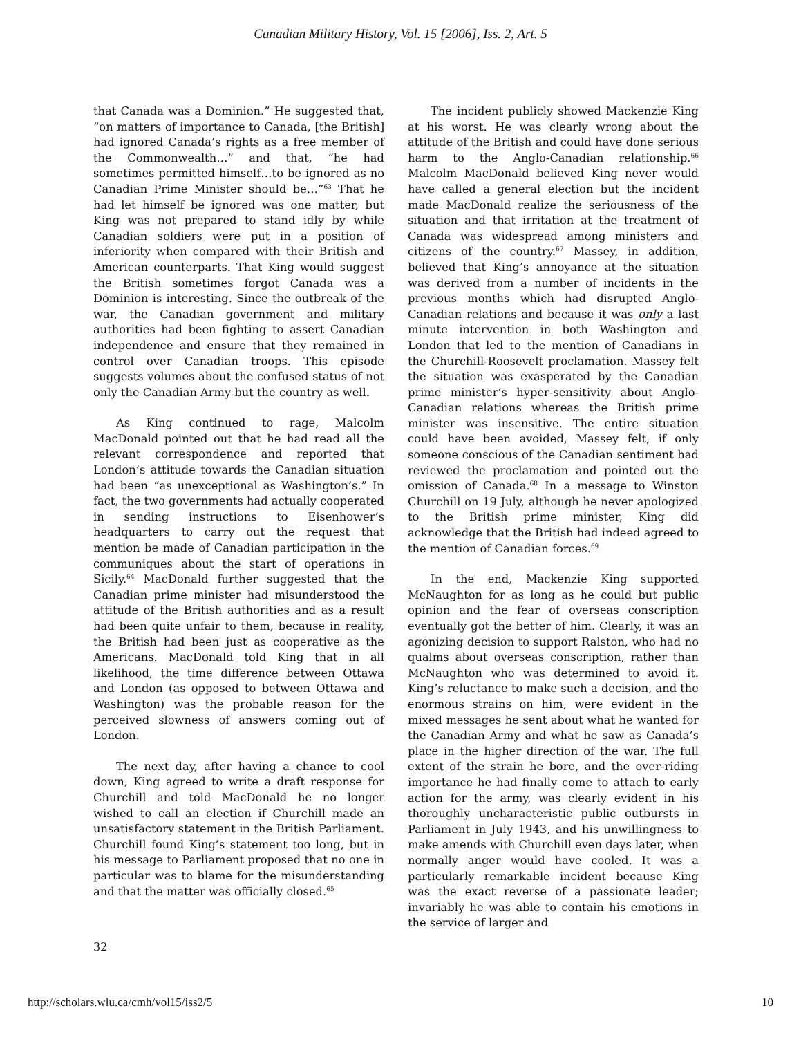Canadian Military History, Vol. 15 [2006], Iss. 2, Art. 5
that Canada was a Dominion.” He suggested that, “on matters of importance to Canada, [the British] had ignored Canada’s rights as a free member of the Commonwealth…” and that, “he had sometimes permitted himself…to be ignored as no Canadian Prime Minister should be…”<sup>63</sup> That he had let himself be ignored was one matter, but King was not prepared to stand idly by while Canadian soldiers were put in a position of inferiority when compared with their British and American counterparts. That King would suggest the British sometimes forgot Canada was a Dominion is interesting. Since the outbreak of the war, the Canadian government and military authorities had been fighting to assert Canadian independence and ensure that they remained in control over Canadian troops. This episode suggests volumes about the confused status of not only the Canadian Army but the country as well.
As King continued to rage, Malcolm MacDonald pointed out that he had read all the relevant correspondence and reported that London’s attitude towards the Canadian situation had been “as unexceptional as Washington’s.” In fact, the two governments had actually cooperated in sending instructions to Eisenhower’s headquarters to carry out the request that mention be made of Canadian participation in the communiques about the start of operations in Sicily.<sup>64</sup> MacDonald further suggested that the Canadian prime minister had misunderstood the attitude of the British authorities and as a result had been quite unfair to them, because in reality, the British had been just as cooperative as the Americans. MacDonald told King that in all likelihood, the time difference between Ottawa and London (as opposed to between Ottawa and Washington) was the probable reason for the perceived slowness of answers coming out of London.
The next day, after having a chance to cool down, King agreed to write a draft response for Churchill and told MacDonald he no longer wished to call an election if Churchill made an unsatisfactory statement in the British Parliament. Churchill found King’s statement too long, but in his message to Parliament proposed that no one in particular was to blame for the misunderstanding and that the matter was officially closed.<sup>65</sup>
The incident publicly showed Mackenzie King at his worst. He was clearly wrong about the attitude of the British and could have done serious harm to the Anglo-Canadian relationship.<sup>66</sup> Malcolm MacDonald believed King never would have called a general election but the incident made MacDonald realize the seriousness of the situation and that irritation at the treatment of Canada was widespread among ministers and citizens of the country.<sup>67</sup> Massey, in addition, believed that King’s annoyance at the situation was derived from a number of incidents in the previous months which had disrupted Anglo-Canadian relations and because it was only a last minute intervention in both Washington and London that led to the mention of Canadians in the Churchill-Roosevelt proclamation. Massey felt the situation was exasperated by the Canadian prime minister’s hyper-sensitivity about Anglo-Canadian relations whereas the British prime minister was insensitive. The entire situation could have been avoided, Massey felt, if only someone conscious of the Canadian sentiment had reviewed the proclamation and pointed out the omission of Canada.<sup>68</sup> In a message to Winston Churchill on 19 July, although he never apologized to the British prime minister, King did acknowledge that the British had indeed agreed to the mention of Canadian forces.<sup>69</sup>
In the end, Mackenzie King supported McNaughton for as long as he could but public opinion and the fear of overseas conscription eventually got the better of him. Clearly, it was an agonizing decision to support Ralston, who had no qualms about overseas conscription, rather than McNaughton who was determined to avoid it. King’s reluctance to make such a decision, and the enormous strains on him, were evident in the mixed messages he sent about what he wanted for the Canadian Army and what he saw as Canada’s place in the higher direction of the war. The full extent of the strain he bore, and the over-riding importance he had finally come to attach to early action for the army, was clearly evident in his thoroughly uncharacteristic public outbursts in Parliament in July 1943, and his unwillingness to make amends with Churchill even days later, when normally anger would have cooled. It was a particularly remarkable incident because King was the exact reverse of a passionate leader; invariably he was able to contain his emotions in the service of larger and
32
http://scholars.wlu.ca/cmh/vol15/iss2/5 10